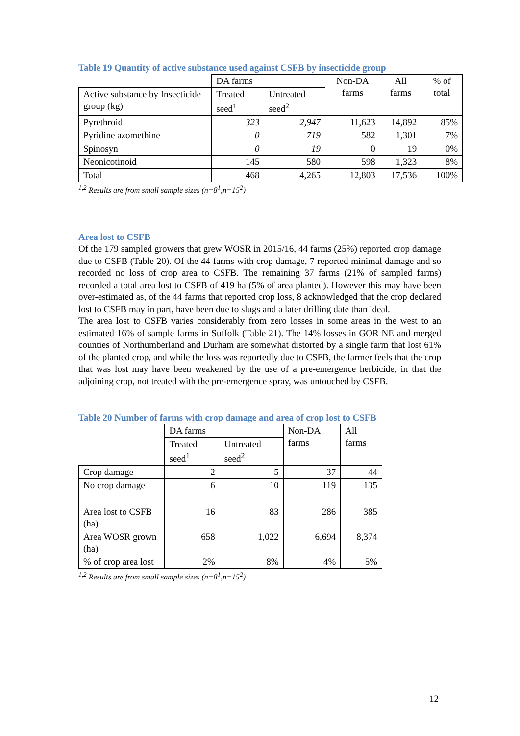Table 19 Quantity of active substance used against CSFB by insecticide group
| | DA farms | | Non-DA farms | All farms | % of total |
| --- | --- | --- | --- | --- | --- |
| Active substance by Insecticide group (kg) | Treated seed<sup>1</sup> | Untreated seed<sup>2</sup> | | | |
| Pyrethroid | 323 | 2,947 | 11,623 | 14,892 | 85% |
| Pyridine azomethine | 0 | 719 | 582 | 1,301 | 7% |
| Spinosyn | 0 | 19 | 0 | 19 | 0% |
| Neonicotinoid | 145 | 580 | 598 | 1,323 | 8% |
| Total | 468 | 4,265 | 12,803 | 17,536 | 100% |
<sup>1,2</sup> Results are from small sample sizes (n=8<sup>1</sup>,n=15<sup>2</sup>)
Area lost to CSFB
Of the 179 sampled growers that grew WOSR in 2015/16, 44 farms (25%) reported crop damage due to CSFB (Table 20). Of the 44 farms with crop damage, 7 reported minimal damage and so recorded no loss of crop area to CSFB. The remaining 37 farms (21% of sampled farms) recorded a total area lost to CSFB of 419 ha (5% of area planted). However this may have been over-estimated as, of the 44 farms that reported crop loss, 8 acknowledged that the crop declared lost to CSFB may in part, have been due to slugs and a later drilling date than ideal.
The area lost to CSFB varies considerably from zero losses in some areas in the west to an estimated 16% of sample farms in Suffolk (Table 21). The 14% losses in GOR NE and merged counties of Northumberland and Durham are somewhat distorted by a single farm that lost 61% of the planted crop, and while the loss was reportedly due to CSFB, the farmer feels that the crop that was lost may have been weakened by the use of a pre-emergence herbicide, in that the adjoining crop, not treated with the pre-emergence spray, was untouched by CSFB.
Table 20 Number of farms with crop damage and area of crop lost to CSFB
| | DA farms | | Non-DA farms | All farms |
| --- | --- | --- | --- | --- |
| | Treated seed<sup>1</sup> | Untreated seed<sup>2</sup> | | |
| Crop damage | 2 | 5 | 37 | 44 |
| No crop damage | 6 | 10 | 119 | 135 |
| Area lost to CSFB (ha) | 16 | 83 | 286 | 385 |
| Area WOSR grown (ha) | 658 | 1,022 | 6,694 | 8,374 |
| % of crop area lost | 2% | 8% | 4% | 5% |
<sup>1,2</sup> Results are from small sample sizes (n=8<sup>1</sup>,n=15<sup>2</sup>)
12